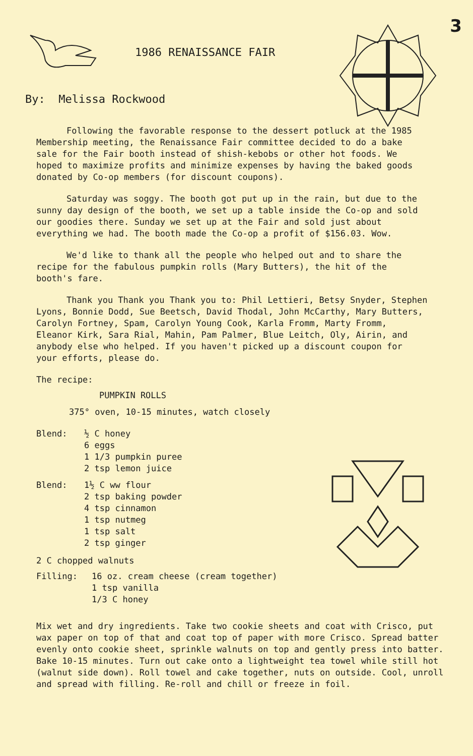3
1986 RENAISSANCE FAIR
By: Melissa Rockwood
Following the favorable response to the dessert potluck at the 1985 Membership meeting, the Renaissance Fair committee decided to do a bake sale for the Fair booth instead of shish-kebobs or other hot foods. We hoped to maximize profits and minimize expenses by having the baked goods donated by Co-op members (for discount coupons).
Saturday was soggy. The booth got put up in the rain, but due to the sunny day design of the booth, we set up a table inside the Co-op and sold our goodies there. Sunday we set up at the Fair and sold just about everything we had. The booth made the Co-op a profit of $156.03. Wow.
We'd like to thank all the people who helped out and to share the recipe for the fabulous pumpkin rolls (Mary Butters), the hit of the booth's fare.
Thank you Thank you Thank you to: Phil Lettieri, Betsy Snyder, Stephen Lyons, Bonnie Dodd, Sue Beetsch, David Thodal, John McCarthy, Mary Butters, Carolyn Fortney, Spam, Carolyn Young Cook, Karla Fromm, Marty Fromm, Eleanor Kirk, Sara Rial, Mahin, Pam Palmer, Blue Leitch, Oly, Airin, and anybody else who helped. If you haven't picked up a discount coupon for your efforts, please do.
The recipe:
PUMPKIN ROLLS
375° oven, 10-15 minutes, watch closely
Blend: ½ C honey
6 eggs
1 1/3 pumpkin puree
2 tsp lemon juice
Blend: 1½ C ww flour
2 tsp baking powder
4 tsp cinnamon
1 tsp nutmeg
1 tsp salt
2 tsp ginger
2 C chopped walnuts
Filling: 16 oz. cream cheese (cream together)
1 tsp vanilla
1/3 C honey
Mix wet and dry ingredients. Take two cookie sheets and coat with Crisco, put wax paper on top of that and coat top of paper with more Crisco. Spread batter evenly onto cookie sheet, sprinkle walnuts on top and gently press into batter. Bake 10-15 minutes. Turn out cake onto a lightweight tea towel while still hot (walnut side down). Roll towel and cake together, nuts on outside. Cool, unroll and spread with filling. Re-roll and chill or freeze in foil.